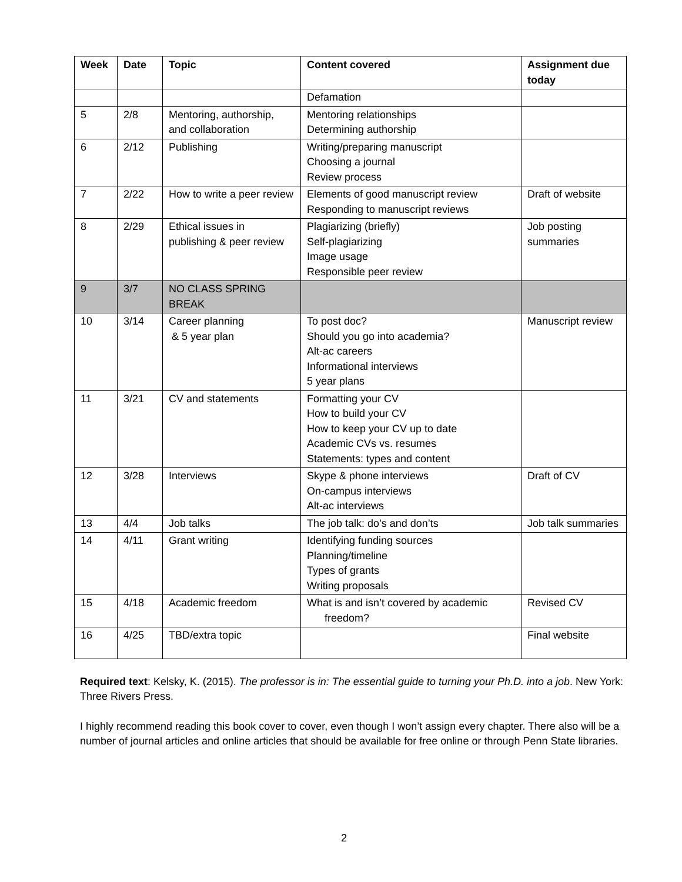| Week | Date | Topic | Content covered | Assignment due today |
| --- | --- | --- | --- | --- |
| | | | Defamation | |
| 5 | 2/8 | Mentoring, authorship, and collaboration | Mentoring relationships Determining authorship | |
| 6 | 2/12 | Publishing | Writing/preparing manuscript Choosing a journal Review process | |
| 7 | 2/22 | How to write a peer review | Elements of good manuscript review Responding to manuscript reviews | Draft of website |
| 8 | 2/29 | Ethical issues in publishing & peer review | Plagiarizing (briefly) Self-plagiarizing Image usage Responsible peer review | Job posting summaries |
| 9 | 3/7 | NO CLASS SPRING BREAK | | |
| 10 | 3/14 | Career planning & 5 year plan | To post doc? Should you go into academia? Alt-ac careers Informational interviews 5 year plans | Manuscript review |
| 11 | 3/21 | CV and statements | Formatting your CV How to build your CV How to keep your CV up to date Academic CVs vs. resumes Statements: types and content | |
| 12 | 3/28 | Interviews | Skype & phone interviews On-campus interviews Alt-ac interviews | Draft of CV |
| 13 | 4/4 | Job talks | The job talk: do’s and don’ts | Job talk summaries |
| 14 | 4/11 | Grant writing | Identifying funding sources Planning/timeline Types of grants Writing proposals | |
| 15 | 4/18 | Academic freedom | What is and isn’t covered by academic freedom? | Revised CV |
| 16 | 4/25 | TBD/extra topic | | Final website |
Required text: Kelsky, K. (2015). The professor is in: The essential guide to turning your Ph.D. into a job. New York: Three Rivers Press.
I highly recommend reading this book cover to cover, even though I won’t assign every chapter. There also will be a number of journal articles and online articles that should be available for free online or through Penn State libraries.
2